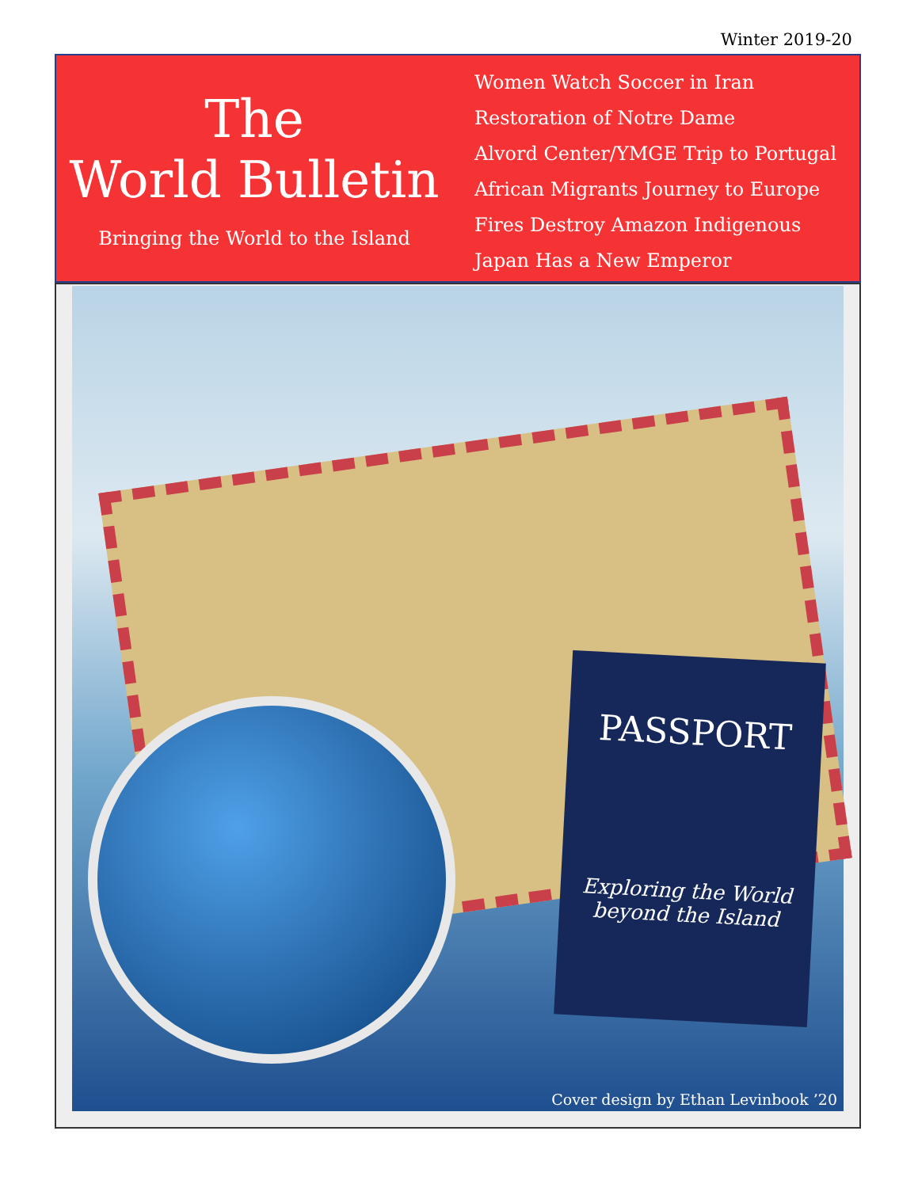Winter 2019-20
The
World Bulletin
Bringing the World to the Island
Women Watch Soccer in Iran
Restoration of Notre Dame
Alvord Center/YMGE Trip to Portugal
African Migrants Journey to Europe
Fires Destroy Amazon Indigenous
Japan Has a New Emperor
PASSPORT
Exploring the World
beyond the Island
Cover design by Ethan Levinbook ’20